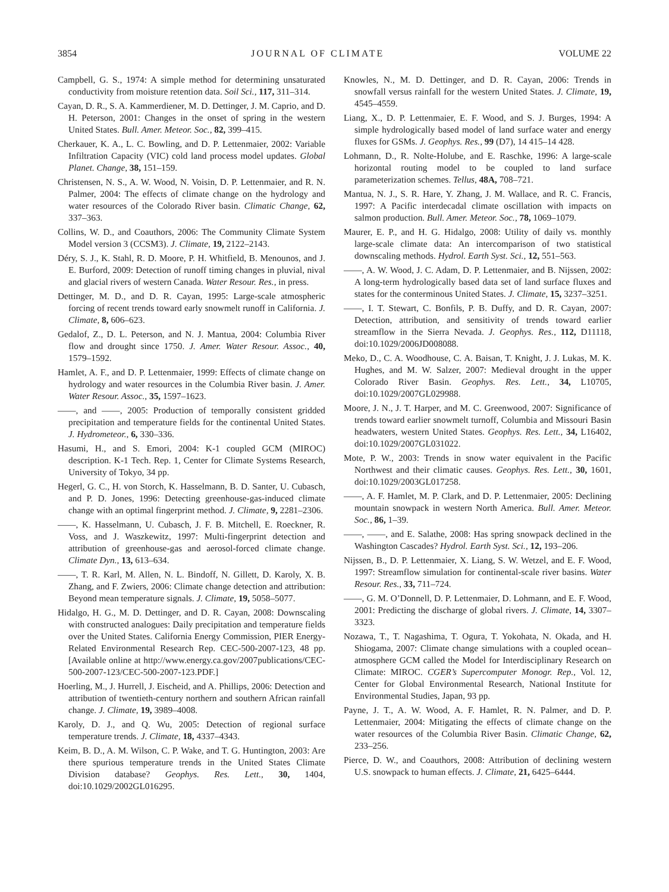3854 JOURNAL OF CLIMATE VOLUME 22
Campbell, G. S., 1974: A simple method for determining unsaturated conductivity from moisture retention data. Soil Sci., 117, 311–314.
Cayan, D. R., S. A. Kammerdiener, M. D. Dettinger, J. M. Caprio, and D. H. Peterson, 2001: Changes in the onset of spring in the western United States. Bull. Amer. Meteor. Soc., 82, 399–415.
Cherkauer, K. A., L. C. Bowling, and D. P. Lettenmaier, 2002: Variable Infiltration Capacity (VIC) cold land process model updates. Global Planet. Change, 38, 151–159.
Christensen, N. S., A. W. Wood, N. Voisin, D. P. Lettenmaier, and R. N. Palmer, 2004: The effects of climate change on the hydrology and water resources of the Colorado River basin. Climatic Change, 62, 337–363.
Collins, W. D., and Coauthors, 2006: The Community Climate System Model version 3 (CCSM3). J. Climate, 19, 2122–2143.
Déry, S. J., K. Stahl, R. D. Moore, P. H. Whitfield, B. Menounos, and J. E. Burford, 2009: Detection of runoff timing changes in pluvial, nival and glacial rivers of western Canada. Water Resour. Res., in press.
Dettinger, M. D., and D. R. Cayan, 1995: Large-scale atmospheric forcing of recent trends toward early snowmelt runoff in California. J. Climate, 8, 606–623.
Gedalof, Z., D. L. Peterson, and N. J. Mantua, 2004: Columbia River flow and drought since 1750. J. Amer. Water Resour. Assoc., 40, 1579–1592.
Hamlet, A. F., and D. P. Lettenmaier, 1999: Effects of climate change on hydrology and water resources in the Columbia River basin. J. Amer. Water Resour. Assoc., 35, 1597–1623.
——, and ——, 2005: Production of temporally consistent gridded precipitation and temperature fields for the continental United States. J. Hydrometeor., 6, 330–336.
Hasumi, H., and S. Emori, 2004: K-1 coupled GCM (MIROC) description. K-1 Tech. Rep. 1, Center for Climate Systems Research, University of Tokyo, 34 pp.
Hegerl, G. C., H. von Storch, K. Hasselmann, B. D. Santer, U. Cubasch, and P. D. Jones, 1996: Detecting greenhouse-gas-induced climate change with an optimal fingerprint method. J. Climate, 9, 2281–2306.
——, K. Hasselmann, U. Cubasch, J. F. B. Mitchell, E. Roeckner, R. Voss, and J. Waszkewitz, 1997: Multi-fingerprint detection and attribution of greenhouse-gas and aerosol-forced climate change. Climate Dyn., 13, 613–634.
——, T. R. Karl, M. Allen, N. L. Bindoff, N. Gillett, D. Karoly, X. B. Zhang, and F. Zwiers, 2006: Climate change detection and attribution: Beyond mean temperature signals. J. Climate, 19, 5058–5077.
Hidalgo, H. G., M. D. Dettinger, and D. R. Cayan, 2008: Downscaling with constructed analogues: Daily precipitation and temperature fields over the United States. California Energy Commission, PIER Energy-Related Environmental Research Rep. CEC-500-2007-123, 48 pp. [Available online at http://www.energy.ca.gov/2007publications/CEC-500-2007-123/CEC-500-2007-123.PDF.]
Hoerling, M., J. Hurrell, J. Eischeid, and A. Phillips, 2006: Detection and attribution of twentieth-century northern and southern African rainfall change. J. Climate, 19, 3989–4008.
Karoly, D. J., and Q. Wu, 2005: Detection of regional surface temperature trends. J. Climate, 18, 4337–4343.
Keim, B. D., A. M. Wilson, C. P. Wake, and T. G. Huntington, 2003: Are there spurious temperature trends in the United States Climate Division database? Geophys. Res. Lett., 30, 1404, doi:10.1029/2002GL016295.
Knowles, N., M. D. Dettinger, and D. R. Cayan, 2006: Trends in snowfall versus rainfall for the western United States. J. Climate, 19, 4545–4559.
Liang, X., D. P. Lettenmaier, E. F. Wood, and S. J. Burges, 1994: A simple hydrologically based model of land surface water and energy fluxes for GSMs. J. Geophys. Res., 99 (D7), 14 415–14 428.
Lohmann, D., R. Nolte-Holube, and E. Raschke, 1996: A large-scale horizontal routing model to be coupled to land surface parameterization schemes. Tellus, 48A, 708–721.
Mantua, N. J., S. R. Hare, Y. Zhang, J. M. Wallace, and R. C. Francis, 1997: A Pacific interdecadal climate oscillation with impacts on salmon production. Bull. Amer. Meteor. Soc., 78, 1069–1079.
Maurer, E. P., and H. G. Hidalgo, 2008: Utility of daily vs. monthly large-scale climate data: An intercomparison of two statistical downscaling methods. Hydrol. Earth Syst. Sci., 12, 551–563.
——, A. W. Wood, J. C. Adam, D. P. Lettenmaier, and B. Nijssen, 2002: A long-term hydrologically based data set of land surface fluxes and states for the conterminous United States. J. Climate, 15, 3237–3251.
——, I. T. Stewart, C. Bonfils, P. B. Duffy, and D. R. Cayan, 2007: Detection, attribution, and sensitivity of trends toward earlier streamflow in the Sierra Nevada. J. Geophys. Res., 112, D11118, doi:10.1029/2006JD008088.
Meko, D., C. A. Woodhouse, C. A. Baisan, T. Knight, J. J. Lukas, M. K. Hughes, and M. W. Salzer, 2007: Medieval drought in the upper Colorado River Basin. Geophys. Res. Lett., 34, L10705, doi:10.1029/2007GL029988.
Moore, J. N., J. T. Harper, and M. C. Greenwood, 2007: Significance of trends toward earlier snowmelt turnoff, Columbia and Missouri Basin headwaters, western United States. Geophys. Res. Lett., 34, L16402, doi:10.1029/2007GL031022.
Mote, P. W., 2003: Trends in snow water equivalent in the Pacific Northwest and their climatic causes. Geophys. Res. Lett., 30, 1601, doi:10.1029/2003GL017258.
——, A. F. Hamlet, M. P. Clark, and D. P. Lettenmaier, 2005: Declining mountain snowpack in western North America. Bull. Amer. Meteor. Soc., 86, 1–39.
——, ——, and E. Salathe, 2008: Has spring snowpack declined in the Washington Cascades? Hydrol. Earth Syst. Sci., 12, 193–206.
Nijssen, B., D. P. Lettenmaier, X. Liang, S. W. Wetzel, and E. F. Wood, 1997: Streamflow simulation for continental-scale river basins. Water Resour. Res., 33, 711–724.
——, G. M. O’Donnell, D. P. Lettenmaier, D. Lohmann, and E. F. Wood, 2001: Predicting the discharge of global rivers. J. Climate, 14, 3307–3323.
Nozawa, T., T. Nagashima, T. Ogura, T. Yokohata, N. Okada, and H. Shiogama, 2007: Climate change simulations with a coupled ocean–atmosphere GCM called the Model for Interdisciplinary Research on Climate: MIROC. CGER’s Supercomputer Monogr. Rep., Vol. 12, Center for Global Environmental Research, National Institute for Environmental Studies, Japan, 93 pp.
Payne, J. T., A. W. Wood, A. F. Hamlet, R. N. Palmer, and D. P. Lettenmaier, 2004: Mitigating the effects of climate change on the water resources of the Columbia River Basin. Climatic Change, 62, 233–256.
Pierce, D. W., and Coauthors, 2008: Attribution of declining western U.S. snowpack to human effects. J. Climate, 21, 6425–6444.